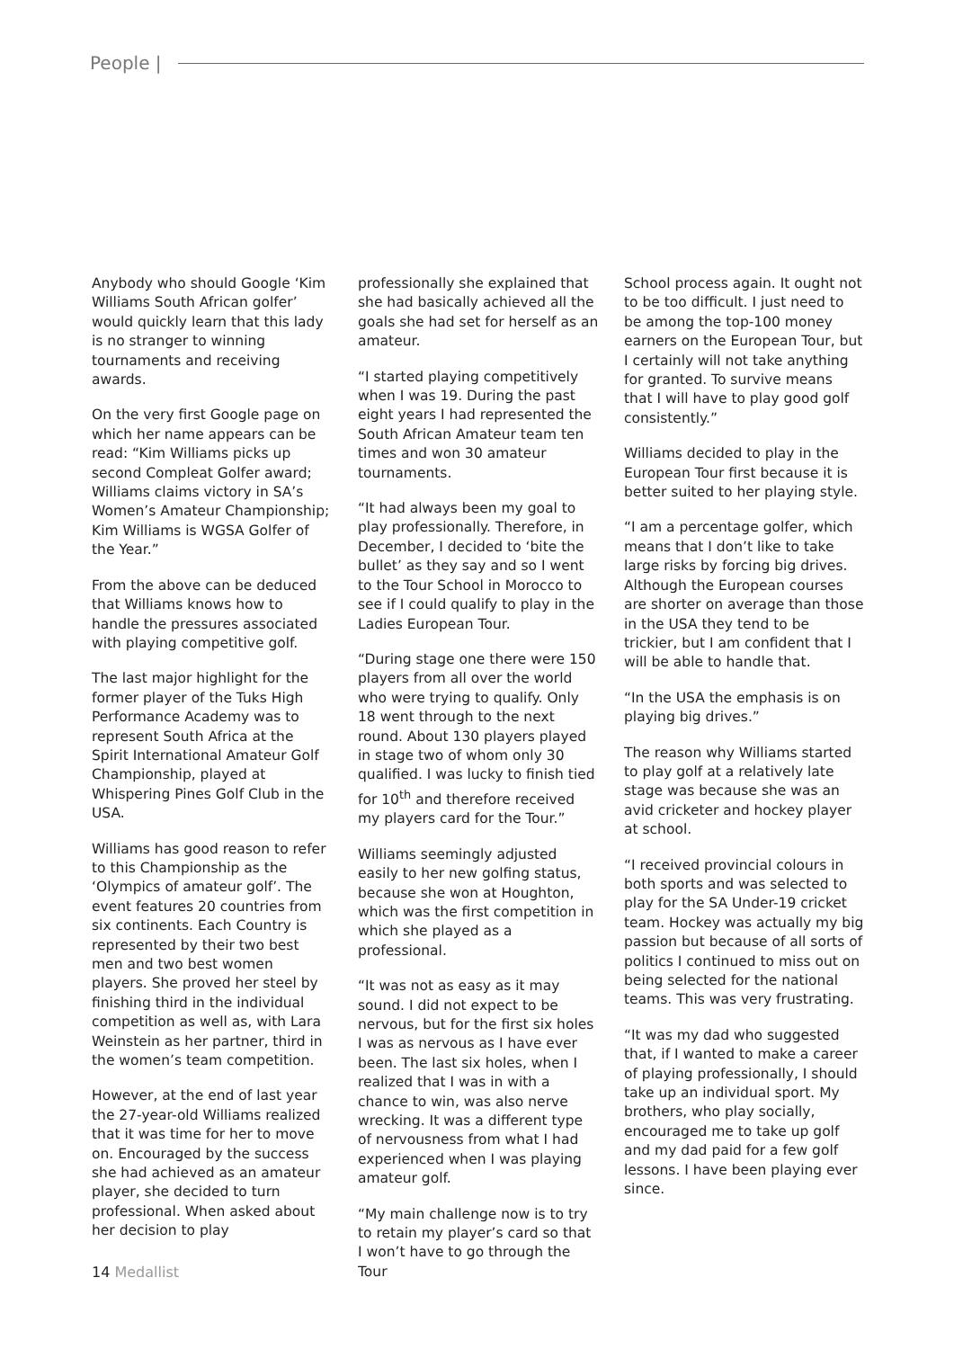People |
Anybody who should Google ‘Kim Williams South African golfer’ would quickly learn that this lady is no stranger to winning tournaments and receiving awards.
On the very first Google page on which her name appears can be read: “Kim Williams picks up second Compleat Golfer award; Williams claims victory in SA’s Women’s Amateur Championship; Kim Williams is WGSA Golfer of the Year.”
From the above can be deduced that Williams knows how to handle the pressures associated with playing competitive golf.
The last major highlight for the former player of the Tuks High Performance Academy was to represent South Africa at the Spirit International Amateur Golf Championship, played at Whispering Pines Golf Club in the USA.
Williams has good reason to refer to this Championship as the ‘Olympics of amateur golf’. The event features 20 countries from six continents. Each Country is represented by their two best men and two best women players. She proved her steel by finishing third in the individual competition as well as, with Lara Weinstein as her partner, third in the women’s team competition.
However, at the end of last year the 27-year-old Williams realized that it was time for her to move on. Encouraged by the success she had achieved as an amateur player, she decided to turn professional. When asked about her decision to play
professionally she explained that she had basically achieved all the goals she had set for herself as an amateur.
“I started playing competitively when I was 19. During the past eight years I had represented the South African Amateur team ten times and won 30 amateur tournaments.
“It had always been my goal to play professionally. Therefore, in December, I decided to ‘bite the bullet’ as they say and so I went to the Tour School in Morocco to see if I could qualify to play in the Ladies European Tour.
“During stage one there were 150 players from all over the world who were trying to qualify. Only 18 went through to the next round. About 130 players played in stage two of whom only 30 qualified. I was lucky to finish tied for 10<sup>th</sup> and therefore received my players card for the Tour.”
Williams seemingly adjusted easily to her new golfing status, because she won at Houghton, which was the first competition in which she played as a professional.
“It was not as easy as it may sound. I did not expect to be nervous, but for the first six holes I was as nervous as I have ever been. The last six holes, when I realized that I was in with a chance to win, was also nerve wrecking. It was a different type of nervousness from what I had experienced when I was playing amateur golf.
“My main challenge now is to try to retain my player’s card so that I won’t have to go through the Tour
School process again. It ought not to be too difficult. I just need to be among the top-100 money earners on the European Tour, but I certainly will not take anything for granted. To survive means that I will have to play good golf consistently.”
Williams decided to play in the European Tour first because it is better suited to her playing style.
“I am a percentage golfer, which means that I don’t like to take large risks by forcing big drives. Although the European courses are shorter on average than those in the USA they tend to be trickier, but I am confident that I will be able to handle that.
“In the USA the emphasis is on playing big drives.”
The reason why Williams started to play golf at a relatively late stage was because she was an avid cricketer and hockey player at school.
“I received provincial colours in both sports and was selected to play for the SA Under-19 cricket team. Hockey was actually my big passion but because of all sorts of politics I continued to miss out on being selected for the national teams. This was very frustrating.
“It was my dad who suggested that, if I wanted to make a career of playing professionally, I should take up an individual sport. My brothers, who play socially, encouraged me to take up golf and my dad paid for a few golf lessons. I have been playing ever since.
14 Medallist